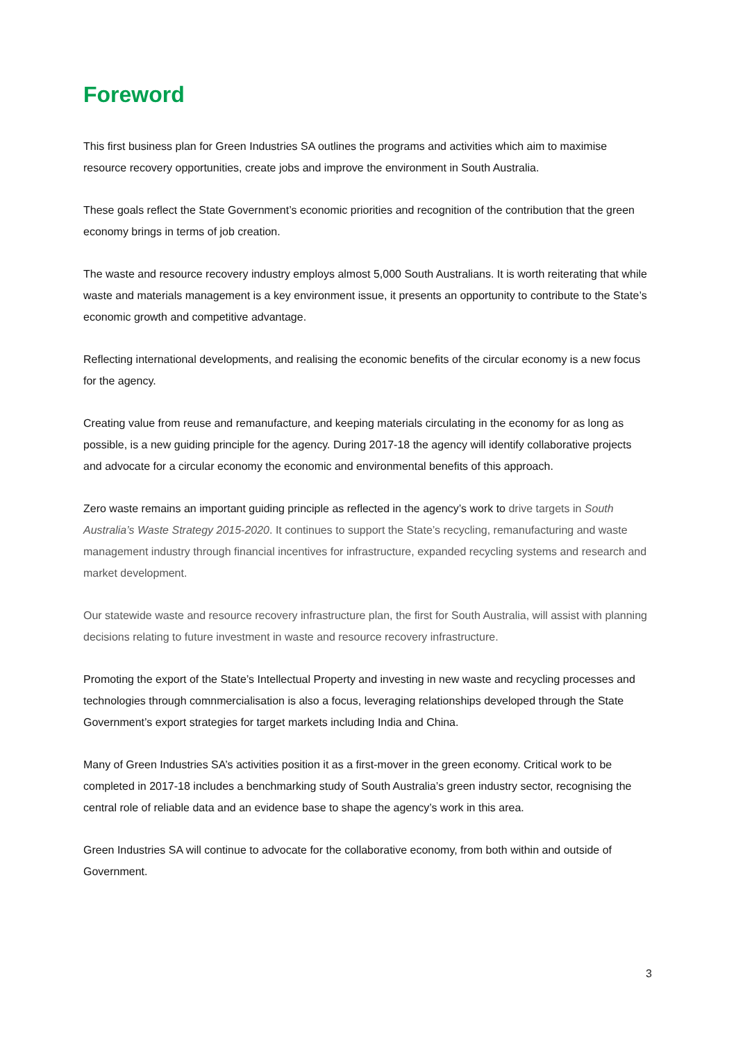Foreword
This first business plan for Green Industries SA outlines the programs and activities which aim to maximise resource recovery opportunities, create jobs and improve the environment in South Australia.
These goals reflect the State Government’s economic priorities and recognition of the contribution that the green economy brings in terms of job creation.
The waste and resource recovery industry employs almost 5,000 South Australians. It is worth reiterating that while waste and materials management is a key environment issue, it presents an opportunity to contribute to the State’s economic growth and competitive advantage.
Reflecting international developments, and realising the economic benefits of the circular economy is a new focus for the agency.
Creating value from reuse and remanufacture, and keeping materials circulating in the economy for as long as possible, is a new guiding principle for the agency. During 2017-18 the agency will identify collaborative projects and advocate for a circular economy the economic and environmental benefits of this approach.
Zero waste remains an important guiding principle as reflected in the agency’s work to drive targets in South Australia’s Waste Strategy 2015-2020. It continues to support the State’s recycling, remanufacturing and waste management industry through financial incentives for infrastructure, expanded recycling systems and research and market development.
Our statewide waste and resource recovery infrastructure plan, the first for South Australia, will assist with planning decisions relating to future investment in waste and resource recovery infrastructure.
Promoting the export of the State’s Intellectual Property and investing in new waste and recycling processes and technologies through comnmercialisation is also a focus, leveraging relationships developed through the State Government’s export strategies for target markets including India and China.
Many of Green Industries SA’s activities position it as a first-mover in the green economy. Critical work to be completed in 2017-18 includes a benchmarking study of South Australia’s green industry sector, recognising the central role of reliable data and an evidence base to shape the agency’s work in this area.
Green Industries SA will continue to advocate for the collaborative economy, from both within and outside of Government.
3